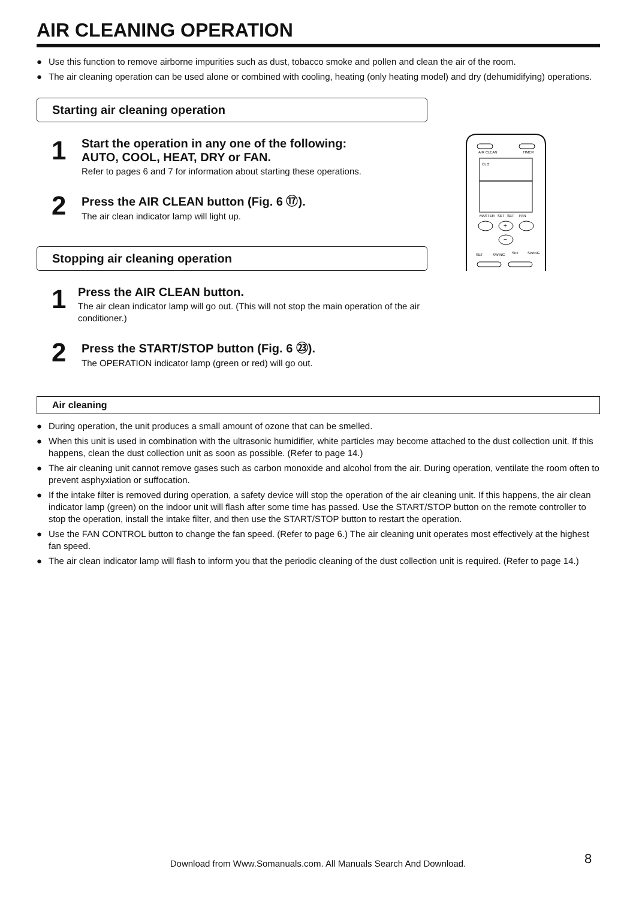AIR CLEANING OPERATION
● Use this function to remove airborne impurities such as dust, tobacco smoke and pollen and clean the air of the room.
● The air cleaning operation can be used alone or combined with cooling, heating (only heating model) and dry (dehumidifying) operations.
Starting air cleaning operation
1
Start the operation in any one of the following:
AUTO, COOL, HEAT, DRY or FAN.
Refer to pages 6 and 7 for information about starting these operations.
2
Press the AIR CLEAN button (Fig. 6 ⑰).
The air clean indicator lamp will light up.
Stopping air cleaning operation
1
Press the AIR CLEAN button.
The air clean indicator lamp will go out. (This will not stop the main operation of the air conditioner.)
2
Press the START/STOP button (Fig. 6 ㉓).
The OPERATION indicator lamp (green or red) will go out.
Air cleaning
● During operation, the unit produces a small amount of ozone that can be smelled.
● When this unit is used in combination with the ultrasonic humidifier, white particles may become attached to the dust collection unit. If this happens, clean the dust collection unit as soon as possible. (Refer to page 14.)
● The air cleaning unit cannot remove gases such as carbon monoxide and alcohol from the air. During operation, ventilate the room often to prevent asphyxiation or suffocation.
● If the intake filter is removed during operation, a safety device will stop the operation of the air cleaning unit. If this happens, the air clean indicator lamp (green) on the indoor unit will flash after some time has passed. Use the START/STOP button on the remote controller to stop the operation, install the intake filter, and then use the START/STOP button to restart the operation.
● Use the FAN CONTROL button to change the fan speed. (Refer to page 6.) The air cleaning unit operates most effectively at the highest fan speed.
● The air clean indicator lamp will flash to inform you that the periodic cleaning of the dust collection unit is required. (Refer to page 14.)
AIR CLEAN
TIMER
CLO
MASTER
SET
SET
FAN
+
−
SET
SWING
SET
SWING
Download from Www.Somanuals.com. All Manuals Search And Download. 8